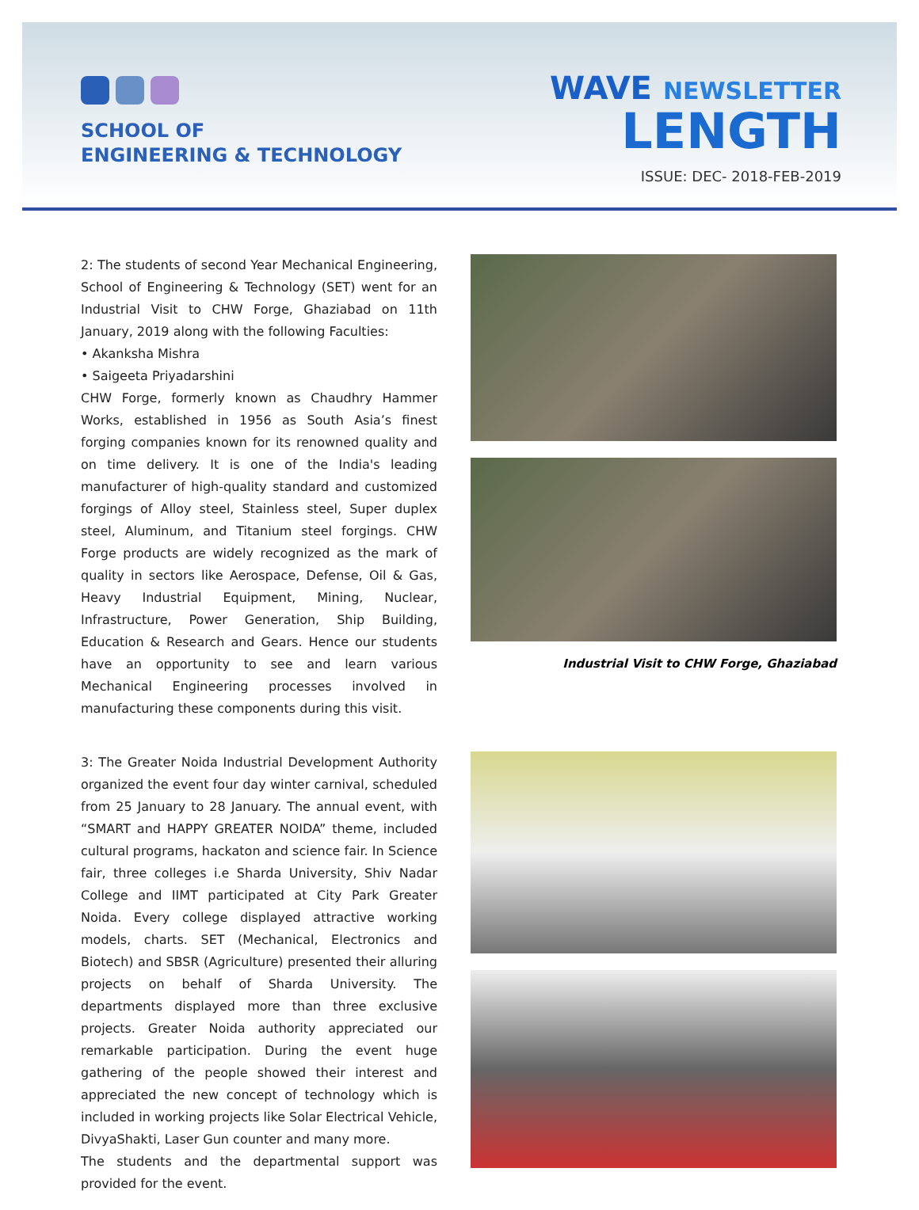SCHOOL OF
ENGINEERING & TECHNOLOGY
WAVE NEWSLETTER
LENGTH
ISSUE: DEC- 2018-FEB-2019
2: The students of second Year Mechanical Engineering, School of Engineering & Technology (SET) went for an Industrial Visit to CHW Forge, Ghaziabad on 11th January, 2019 along with the following Faculties:
• Akanksha Mishra
• Saigeeta Priyadarshini
CHW Forge, formerly known as Chaudhry Hammer Works, established in 1956 as South Asia’s finest forging companies known for its renowned quality and on time delivery. It is one of the India's leading manufacturer of high-quality standard and customized forgings of Alloy steel, Stainless steel, Super duplex steel, Aluminum, and Titanium steel forgings. CHW Forge products are widely recognized as the mark of quality in sectors like Aerospace, Defense, Oil & Gas, Heavy Industrial Equipment, Mining, Nuclear, Infrastructure, Power Generation, Ship Building, Education & Research and Gears. Hence our students have an opportunity to see and learn various Mechanical Engineering processes involved in manufacturing these components during this visit.
Industrial Visit to CHW Forge, Ghaziabad
3: The Greater Noida Industrial Development Authority organized the event four day winter carnival, scheduled from 25 January to 28 January. The annual event, with “SMART and HAPPY GREATER NOIDA” theme, included cultural programs, hackaton and science fair. In Science fair, three colleges i.e Sharda University, Shiv Nadar College and IIMT participated at City Park Greater Noida. Every college displayed attractive working models, charts. SET (Mechanical, Electronics and Biotech) and SBSR (Agriculture) presented their alluring projects on behalf of Sharda University. The departments displayed more than three exclusive projects. Greater Noida authority appreciated our remarkable participation. During the event huge gathering of the people showed their interest and appreciated the new concept of technology which is included in working projects like Solar Electrical Vehicle, DivyaShakti, Laser Gun counter and many more.
The students and the departmental support was provided for the event.